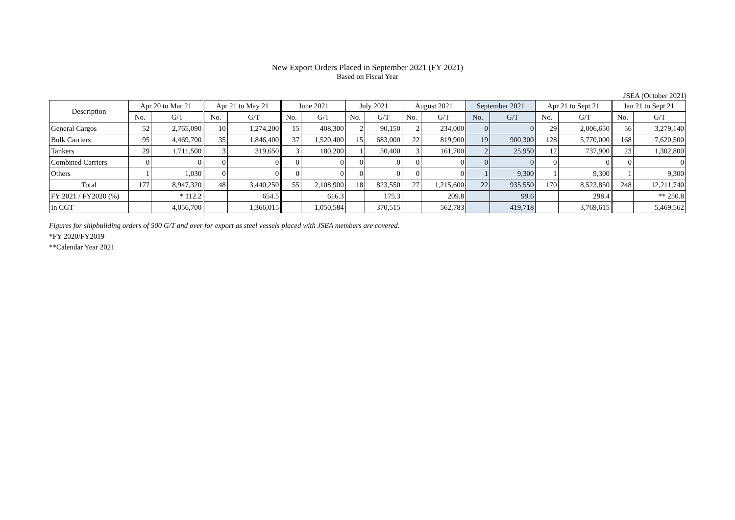New Export Orders Placed in September 2021 (FY 2021)
Based on Fiscal Year
JSEA (October 2021)
| Description | Apr 20 to Mar 21 | | Apr 21 to May 21 | | June 2021 | | July 2021 | | August 2021 | | September 2021 | | Apr 21 to Sept 21 | | Jan 21 to Sept 21 | |
| --- | --- | --- | --- | --- | --- | --- | --- | --- | --- | --- | --- | --- | --- | --- | --- | --- |
| | No. | G/T | No. | G/T | No. | G/T | No. | G/T | No. | G/T | No. | G/T | No. | G/T | No. | G/T |
| General Cargos | 52 | 2,765,090 | 10 | 1,274,200 | 15 | 408,300 | 2 | 90,150 | 2 | 234,000 | 0 | 0 | 29 | 2,006,650 | 56 | 3,279,140 |
| Bulk Carriers | 95 | 4,469,700 | 35 | 1,846,400 | 37 | 1,520,400 | 15 | 683,000 | 22 | 819,900 | 19 | 900,300 | 128 | 5,770,000 | 168 | 7,620,500 |
| Tankers | 29 | 1,711,500 | 3 | 319,650 | 3 | 180,200 | 1 | 50,400 | 3 | 161,700 | 2 | 25,950 | 12 | 737,900 | 23 | 1,302,800 |
| Combined Carriers | 0 | 0 | 0 | 0 | 0 | 0 | 0 | 0 | 0 | 0 | 0 | 0 | 0 | 0 | 0 | 0 |
| Others | 1 | 1,030 | 0 | 0 | 0 | 0 | 0 | 0 | 0 | 0 | 1 | 9,300 | 1 | 9,300 | 1 | 9,300 |
| Total | 177 | 8,947,320 | 48 | 3,440,250 | 55 | 2,108,900 | 18 | 823,550 | 27 | 1,215,600 | 22 | 935,550 | 170 | 8,523,850 | 248 | 12,211,740 |
| FY 2021 / FY2020 (%) | | * 112.2 | | 654.5 | | 616.3 | | 175.3 | | 209.8 | | 99.6 | | 298.4 | | ** 250.8 |
| In CGT | | 4,056,700 | | 1,366,015 | | 1,050,584 | | 370,515 | | 562,783 | | 419,718 | | 3,769,615 | | 5,469,562 |
Figures for shipbuilding orders of 500 G/T and over for export as steel vessels placed with JSEA members are covered.
*FY 2020/FY2019
**Calendar Year 2021